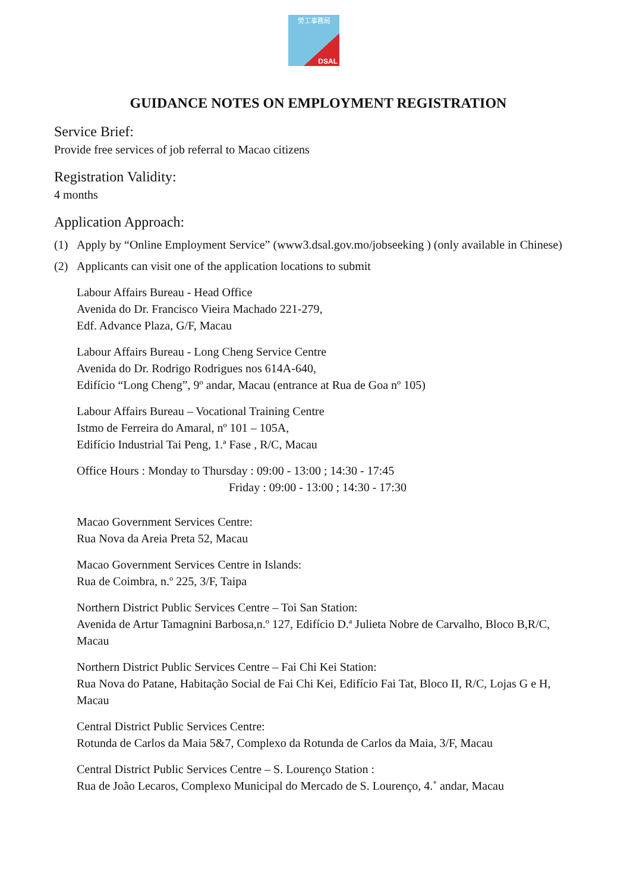勞工事務局
DSAL
GUIDANCE NOTES ON EMPLOYMENT REGISTRATION
Service Brief:
Provide free services of job referral to Macao citizens
Registration Validity:
4 months
Application Approach:
(1) Apply by “Online Employment Service” (www3.dsal.gov.mo/jobseeking ) (only available in Chinese)
(2) Applicants can visit one of the application locations to submit
Labour Affairs Bureau - Head Office
Avenida do Dr. Francisco Vieira Machado 221-279,
Edf. Advance Plaza, G/F, Macau
Labour Affairs Bureau - Long Cheng Service Centre
Avenida do Dr. Rodrigo Rodrigues nos 614A-640,
Edifício “Long Cheng”, 9º andar, Macau (entrance at Rua de Goa nº 105)
Labour Affairs Bureau – Vocational Training Centre
Istmo de Ferreira do Amaral, nº 101 – 105A,
Edifício Industrial Tai Peng, 1.ª Fase , R/C, Macau
Office Hours : Monday to Thursday : 09:00 - 13:00 ; 14:30 - 17:45
Friday : 09:00 - 13:00 ; 14:30 - 17:30
Macao Government Services Centre:
Rua Nova da Areia Preta 52, Macau
Macao Government Services Centre in Islands:
Rua de Coimbra, n.º 225, 3/F, Taipa
Northern District Public Services Centre – Toi San Station:
Avenida de Artur Tamagnini Barbosa,n.º 127, Edifício D.ª Julieta Nobre de Carvalho, Bloco B,R/C, Macau
Northern District Public Services Centre – Fai Chi Kei Station:
Rua Nova do Patane, Habitação Social de Fai Chi Kei, Edifício Fai Tat, Bloco II, R/C, Lojas G e H, Macau
Central District Public Services Centre:
Rotunda de Carlos da Maia 5&7, Complexo da Rotunda de Carlos da Maia, 3/F, Macau
Central District Public Services Centre – S. Lourenço Station :
Rua de João Lecaros, Complexo Municipal do Mercado de S. Lourenço, 4.˚ andar, Macau